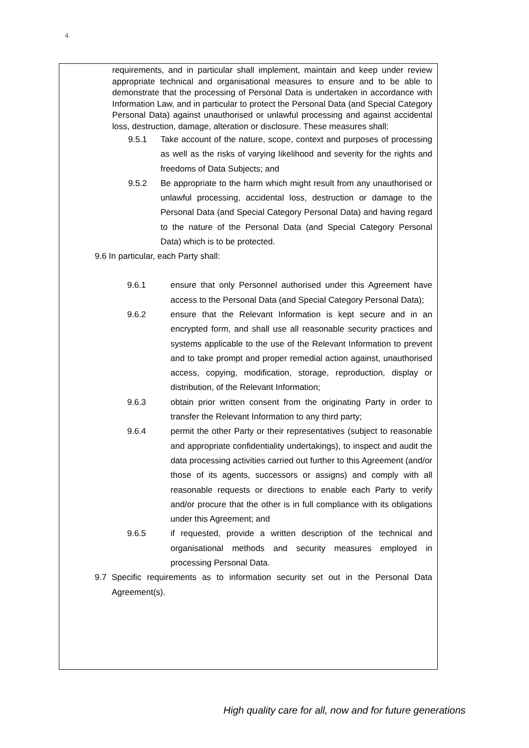4
requirements, and in particular shall implement, maintain and keep under review appropriate technical and organisational measures to ensure and to be able to demonstrate that the processing of Personal Data is undertaken in accordance with Information Law, and in particular to protect the Personal Data (and Special Category Personal Data) against unauthorised or unlawful processing and against accidental loss, destruction, damage, alteration or disclosure. These measures shall:
9.5.1 Take account of the nature, scope, context and purposes of processing as well as the risks of varying likelihood and severity for the rights and freedoms of Data Subjects; and
9.5.2 Be appropriate to the harm which might result from any unauthorised or unlawful processing, accidental loss, destruction or damage to the Personal Data (and Special Category Personal Data) and having regard to the nature of the Personal Data (and Special Category Personal Data) which is to be protected.
9.6 In particular, each Party shall:
9.6.1 ensure that only Personnel authorised under this Agreement have access to the Personal Data (and Special Category Personal Data);
9.6.2 ensure that the Relevant Information is kept secure and in an encrypted form, and shall use all reasonable security practices and systems applicable to the use of the Relevant Information to prevent and to take prompt and proper remedial action against, unauthorised access, copying, modification, storage, reproduction, display or distribution, of the Relevant Information;
9.6.3 obtain prior written consent from the originating Party in order to transfer the Relevant Information to any third party;
9.6.4 permit the other Party or their representatives (subject to reasonable and appropriate confidentiality undertakings), to inspect and audit the data processing activities carried out further to this Agreement (and/or those of its agents, successors or assigns) and comply with all reasonable requests or directions to enable each Party to verify and/or procure that the other is in full compliance with its obligations under this Agreement; and
9.6.5 if requested, provide a written description of the technical and organisational methods and security measures employed in processing Personal Data.
9.7 Specific requirements as to information security set out in the Personal Data Agreement(s).
High quality care for all, now and for future generations